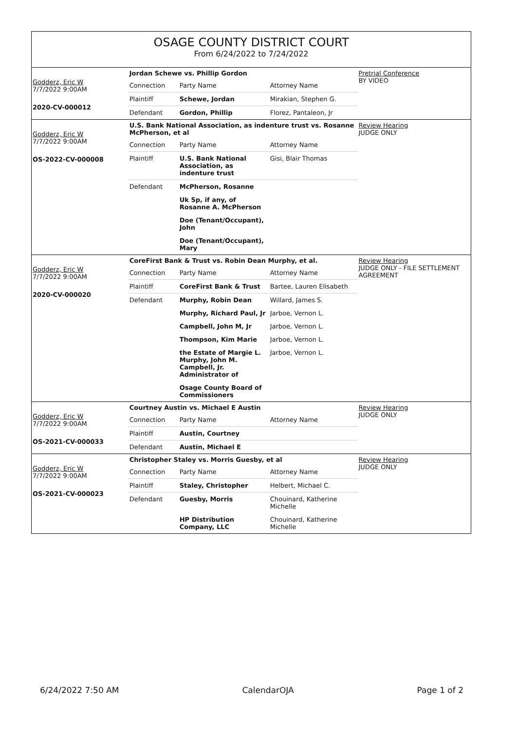OSAGE COUNTY DISTRICT COURT
From 6/24/2022 to 7/24/2022
Godderz, Eric W
7/7/2022 9:00AM
2020-CV-000012
| Jordan Schewe vs. Phillip Gordon | | |
| Connection | Party Name | Attorney Name |
| Plaintiff | Schewe, Jordan | Mirakian, Stephen G. |
| Defendant | Gordon, Phillip | Florez, Pantaleon, Jr |
Pretrial Conference
BY VIDEO
Godderz, Eric W
7/7/2022 9:00AM
OS-2022-CV-000008
| U.S. Bank National Association, as indenture trust vs. Rosanne McPherson, et al | | |
| Connection | Party Name | Attorney Name |
| Plaintiff | U.S. Bank National Association, as indenture trust | Gisi, Blair Thomas |
| Defendant | McPherson, Rosanne | |
| | Uk Sp, if any, of Rosanne A. McPherson | |
| | Doe (Tenant/Occupant), John | |
| | Doe (Tenant/Occupant), Mary | |
Review Hearing
JUDGE ONLY
Godderz, Eric W
7/7/2022 9:00AM
2020-CV-000020
| CoreFirst Bank & Trust vs. Robin Dean Murphy, et al. | | |
| Connection | Party Name | Attorney Name |
| Plaintiff | CoreFirst Bank & Trust | Bartee, Lauren Elisabeth |
| Defendant | Murphy, Robin Dean | Willard, James S. |
| | Murphy, Richard Paul, Jr | Jarboe, Vernon L. |
| | Campbell, John M, Jr | Jarboe, Vernon L. |
| | Thompson, Kim Marie | Jarboe, Vernon L. |
| | the Estate of Margie L. Murphy, John M. Campbell, Jr. Administrator of | Jarboe, Vernon L. |
| | Osage County Board of Commissioners | |
Review Hearing
JUDGE ONLY - FILE SETTLEMENT AGREEMENT
Godderz, Eric W
7/7/2022 9:00AM
OS-2021-CV-000033
| Courtney Austin vs. Michael E Austin | | |
| Connection | Party Name | Attorney Name |
| Plaintiff | Austin, Courtney | |
| Defendant | Austin, Michael E | |
Review Hearing
JUDGE ONLY
Godderz, Eric W
7/7/2022 9:00AM
OS-2021-CV-000023
| Christopher Staley vs. Morris Guesby, et al | | |
| Connection | Party Name | Attorney Name |
| Plaintiff | Staley, Christopher | Helbert, Michael C. |
| Defendant | Guesby, Morris | Chouinard, Katherine Michelle |
| | HP Distribution Company, LLC | Chouinard, Katherine Michelle |
Review Hearing
JUDGE ONLY
6/24/2022 7:50 AM CalendarOJA Page 1 of 2